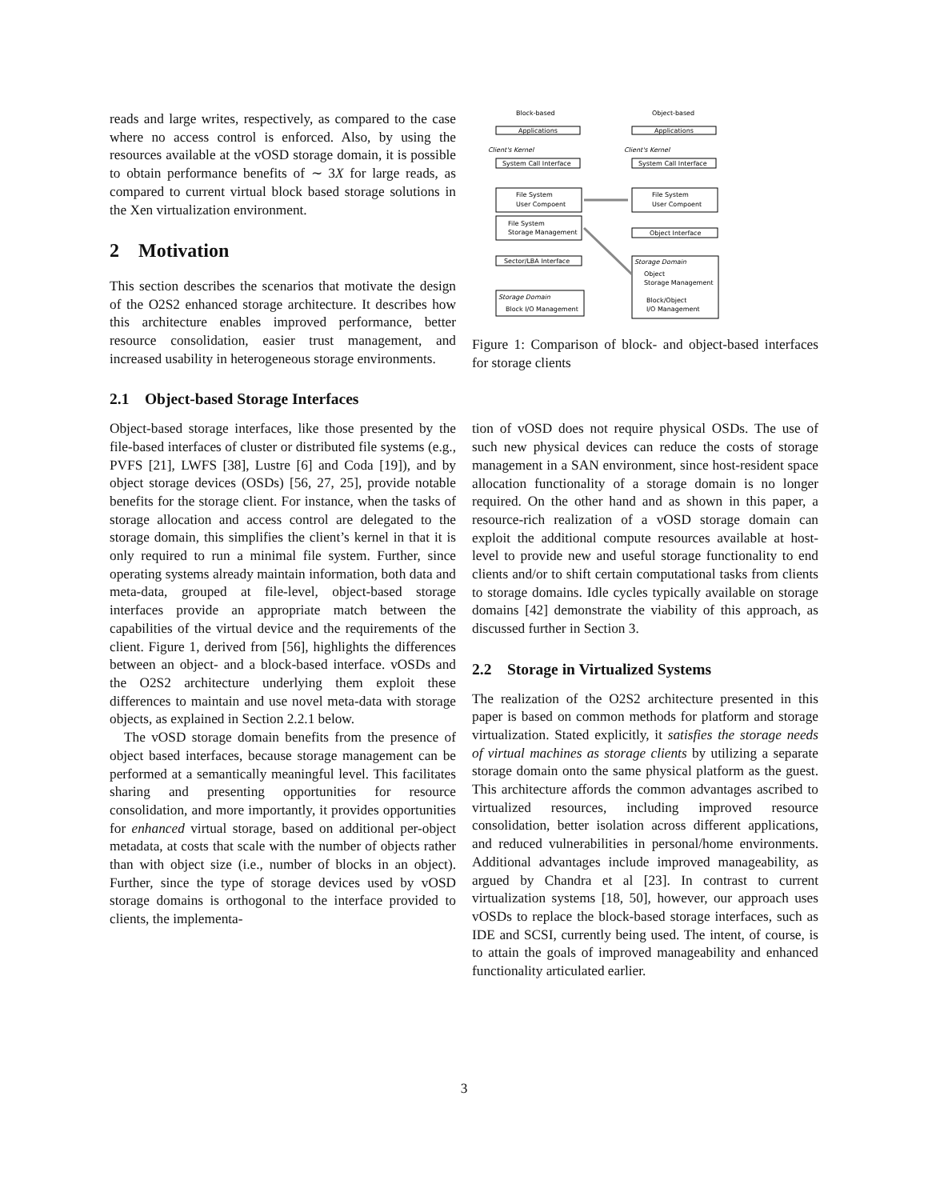reads and large writes, respectively, as compared to the case where no access control is enforced. Also, by using the resources available at the vOSD storage domain, it is possible to obtain performance benefits of ∼ 3X for large reads, as compared to current virtual block based storage solutions in the Xen virtualization environment.
2 Motivation
This section describes the scenarios that motivate the design of the O2S2 enhanced storage architecture. It describes how this architecture enables improved performance, better resource consolidation, easier trust management, and increased usability in heterogeneous storage environments.
2.1 Object-based Storage Interfaces
Object-based storage interfaces, like those presented by the file-based interfaces of cluster or distributed file systems (e.g., PVFS [21], LWFS [38], Lustre [6] and Coda [19]), and by object storage devices (OSDs) [56, 27, 25], provide notable benefits for the storage client. For instance, when the tasks of storage allocation and access control are delegated to the storage domain, this simplifies the client’s kernel in that it is only required to run a minimal file system. Further, since operating systems already maintain information, both data and meta-data, grouped at file-level, object-based storage interfaces provide an appropriate match between the capabilities of the virtual device and the requirements of the client. Figure 1, derived from [56], highlights the differences between an object- and a block-based interface. vOSDs and the O2S2 architecture underlying them exploit these differences to maintain and use novel meta-data with storage objects, as explained in Section 2.2.1 below.
The vOSD storage domain benefits from the presence of object based interfaces, because storage management can be performed at a semantically meaningful level. This facilitates sharing and presenting opportunities for resource consolidation, and more importantly, it provides opportunities for enhanced virtual storage, based on additional per-object metadata, at costs that scale with the number of objects rather than with object size (i.e., number of blocks in an object). Further, since the type of storage devices used by vOSD storage domains is orthogonal to the interface provided to clients, the implementa-
Block-based
Object-based
Applications
Applications
Client's Kernel
Client's Kernel
System Call Interface
System Call Interface
File System
User Compoent
File System
User Compoent
File System
Storage Management
Object Interface
Sector/LBA Interface
Storage Domain
Object
Storage Management
Block/Object
I/O Management
Storage Domain
Block I/O Management
Figure 1: Comparison of block- and object-based interfaces for storage clients
tion of vOSD does not require physical OSDs. The use of such new physical devices can reduce the costs of storage management in a SAN environment, since host-resident space allocation functionality of a storage domain is no longer required. On the other hand and as shown in this paper, a resource-rich realization of a vOSD storage domain can exploit the additional compute resources available at host-level to provide new and useful storage functionality to end clients and/or to shift certain computational tasks from clients to storage domains. Idle cycles typically available on storage domains [42] demonstrate the viability of this approach, as discussed further in Section 3.
2.2 Storage in Virtualized Systems
The realization of the O2S2 architecture presented in this paper is based on common methods for platform and storage virtualization. Stated explicitly, it satisfies the storage needs of virtual machines as storage clients by utilizing a separate storage domain onto the same physical platform as the guest. This architecture affords the common advantages ascribed to virtualized resources, including improved resource consolidation, better isolation across different applications, and reduced vulnerabilities in personal/home environments. Additional advantages include improved manageability, as argued by Chandra et al [23]. In contrast to current virtualization systems [18, 50], however, our approach uses vOSDs to replace the block-based storage interfaces, such as IDE and SCSI, currently being used. The intent, of course, is to attain the goals of improved manageability and enhanced functionality articulated earlier.
3